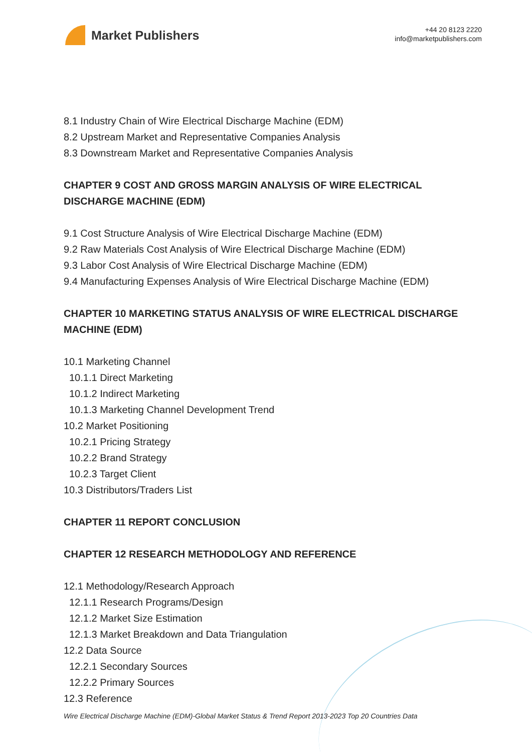Market Publishers
+44 20 8123 2220
info@marketpublishers.com
8.1 Industry Chain of Wire Electrical Discharge Machine (EDM)
8.2 Upstream Market and Representative Companies Analysis
8.3 Downstream Market and Representative Companies Analysis
CHAPTER 9 COST AND GROSS MARGIN ANALYSIS OF WIRE ELECTRICAL DISCHARGE MACHINE (EDM)
9.1 Cost Structure Analysis of Wire Electrical Discharge Machine (EDM)
9.2 Raw Materials Cost Analysis of Wire Electrical Discharge Machine (EDM)
9.3 Labor Cost Analysis of Wire Electrical Discharge Machine (EDM)
9.4 Manufacturing Expenses Analysis of Wire Electrical Discharge Machine (EDM)
CHAPTER 10 MARKETING STATUS ANALYSIS OF WIRE ELECTRICAL DISCHARGE MACHINE (EDM)
10.1 Marketing Channel
10.1.1 Direct Marketing
10.1.2 Indirect Marketing
10.1.3 Marketing Channel Development Trend
10.2 Market Positioning
10.2.1 Pricing Strategy
10.2.2 Brand Strategy
10.2.3 Target Client
10.3 Distributors/Traders List
CHAPTER 11 REPORT CONCLUSION
CHAPTER 12 RESEARCH METHODOLOGY AND REFERENCE
12.1 Methodology/Research Approach
12.1.1 Research Programs/Design
12.1.2 Market Size Estimation
12.1.3 Market Breakdown and Data Triangulation
12.2 Data Source
12.2.1 Secondary Sources
12.2.2 Primary Sources
12.3 Reference
Wire Electrical Discharge Machine (EDM)-Global Market Status & Trend Report 2013-2023 Top 20 Countries Data